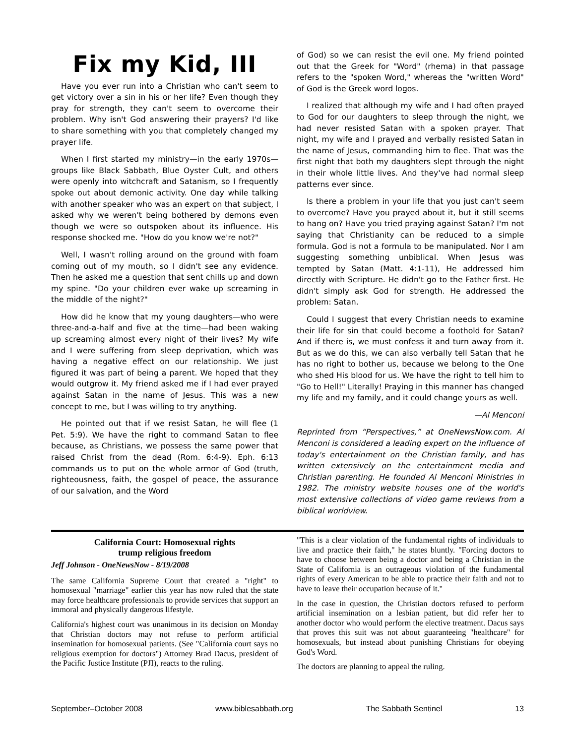Fix my Kid, III
Have you ever run into a Christian who can't seem to get victory over a sin in his or her life? Even though they pray for strength, they can't seem to overcome their problem. Why isn't God answering their prayers? I'd like to share something with you that completely changed my prayer life.
When I first started my ministry—in the early 1970s—groups like Black Sabbath, Blue Oyster Cult, and others were openly into witchcraft and Satanism, so I frequently spoke out about demonic activity. One day while talking with another speaker who was an expert on that subject, I asked why we weren't being bothered by demons even though we were so outspoken about its influence. His response shocked me. "How do you know we're not?"
Well, I wasn't rolling around on the ground with foam coming out of my mouth, so I didn't see any evidence. Then he asked me a question that sent chills up and down my spine. "Do your children ever wake up screaming in the middle of the night?"
How did he know that my young daughters—who were three-and-a-half and five at the time—had been waking up screaming almost every night of their lives? My wife and I were suffering from sleep deprivation, which was having a negative effect on our relationship. We just figured it was part of being a parent. We hoped that they would outgrow it. My friend asked me if I had ever prayed against Satan in the name of Jesus. This was a new concept to me, but I was willing to try anything.
He pointed out that if we resist Satan, he will flee (1 Pet. 5:9). We have the right to command Satan to flee because, as Christians, we possess the same power that raised Christ from the dead (Rom. 6:4-9). Eph. 6:13 commands us to put on the whole armor of God (truth, righteousness, faith, the gospel of peace, the assurance of our salvation, and the Word
of God) so we can resist the evil one. My friend pointed out that the Greek for "Word" (rhema) in that passage refers to the "spoken Word," whereas the "written Word" of God is the Greek word logos.
I realized that although my wife and I had often prayed to God for our daughters to sleep through the night, we had never resisted Satan with a spoken prayer. That night, my wife and I prayed and verbally resisted Satan in the name of Jesus, commanding him to flee. That was the first night that both my daughters slept through the night in their whole little lives. And they've had normal sleep patterns ever since.
Is there a problem in your life that you just can't seem to overcome? Have you prayed about it, but it still seems to hang on? Have you tried praying against Satan? I'm not saying that Christianity can be reduced to a simple formula. God is not a formula to be manipulated. Nor I am suggesting something unbiblical. When Jesus was tempted by Satan (Matt. 4:1-11), He addressed him directly with Scripture. He didn't go to the Father first. He didn't simply ask God for strength. He addressed the problem: Satan.
Could I suggest that every Christian needs to examine their life for sin that could become a foothold for Satan? And if there is, we must confess it and turn away from it. But as we do this, we can also verbally tell Satan that he has no right to bother us, because we belong to the One who shed His blood for us. We have the right to tell him to "Go to Hell!" Literally! Praying in this manner has changed my life and my family, and it could change yours as well.
—Al Menconi
Reprinted from “Perspectives,” at OneNewsNow.com. Al Menconi is considered a leading expert on the influence of today's entertainment on the Christian family, and has written extensively on the entertainment media and Christian parenting. He founded Al Menconi Ministries in 1982. The ministry website houses one of the world's most extensive collections of video game reviews from a biblical worldview.
California Court: Homosexual rights
trump religious freedom
Jeff Johnson - OneNewsNow - 8/19/2008
The same California Supreme Court that created a "right" to homosexual "marriage" earlier this year has now ruled that the state may force healthcare professionals to provide services that support an immoral and physically dangerous lifestyle.
California's highest court was unanimous in its decision on Monday that Christian doctors may not refuse to perform artificial insemination for homosexual patients. (See "California court says no religious exemption for doctors") Attorney Brad Dacus, president of the Pacific Justice Institute (PJI), reacts to the ruling.
"This is a clear violation of the fundamental rights of individuals to live and practice their faith," he states bluntly. "Forcing doctors to have to choose between being a doctor and being a Christian in the State of California is an outrageous violation of the fundamental rights of every American to be able to practice their faith and not to have to leave their occupation because of it."
In the case in question, the Christian doctors refused to perform artificial insemination on a lesbian patient, but did refer her to another doctor who would perform the elective treatment. Dacus says that proves this suit was not about guaranteeing "healthcare" for homosexuals, but instead about punishing Christians for obeying God's Word.
The doctors are planning to appeal the ruling.
September–October 2008 www.biblesabbath.org The Sabbath Sentinel 13